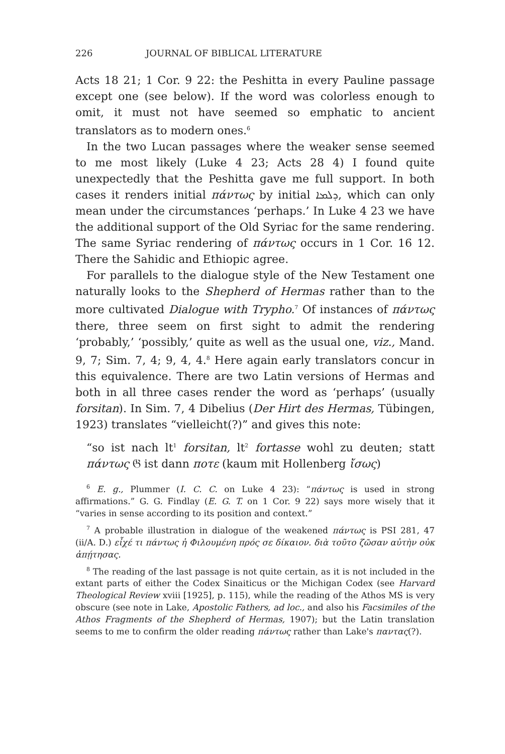226 JOURNAL OF BIBLICAL LITERATURE
Acts 18 21; 1 Cor. 9 22: the Peshitta in every Pauline passage except one (see below). If the word was colorless enough to omit, it must not have seemed so emphatic to ancient translators as to modern ones.<sup>6</sup>
In the two Lucan passages where the weaker sense seemed to me most likely (Luke 4 23; Acts 28 4) I found quite unexpectedly that the Peshitta gave me full support. In both cases it renders initial πάντως by initial ܕܠܡܐ, which can only mean under the circumstances ‘perhaps.’ In Luke 4 23 we have the additional support of the Old Syriac for the same rendering. The same Syriac rendering of πάντως occurs in 1 Cor. 16 12. There the Sahidic and Ethiopic agree.
For parallels to the dialogue style of the New Testament one naturally looks to the Shepherd of Hermas rather than to the more cultivated Dialogue with Trypho.<sup>7</sup> Of instances of πάντως there, three seem on first sight to admit the rendering ‘probably,’ ‘possibly,’ quite as well as the usual one, viz., Mand. 9, 7; Sim. 7, 4; 9, 4, 4.<sup>8</sup> Here again early translators concur in this equivalence. There are two Latin versions of Hermas and both in all three cases render the word as ‘perhaps’ (usually forsitan). In Sim. 7, 4 Dibelius (Der Hirt des Hermas, Tübingen, 1923) translates “vielleicht(?)” and gives this note:
“so ist nach lt<sup>1</sup> forsitan, lt<sup>2</sup> fortasse wohl zu deuten; statt πάντως 𝔊 ist dann ποτε (kaum mit Hollenberg ἴσως)
<sup>6</sup> E. g., Plummer (I. C. C. on Luke 4 23): “πάντως is used in strong affirmations.” G. G. Findlay (E. G. T. on 1 Cor. 9 22) says more wisely that it “varies in sense according to its position and context.”
<sup>7</sup> A probable illustration in dialogue of the weakened πάντως is PSI 281, 47 (ii/A. D.) εἶχέ τι πάντως ἡ Φιλουμένη πρός σε δίκαιον. διὰ τοῦτο ζῶσαν αὐτὴν οὐκ ἀπῄτησας.
<sup>8</sup> The reading of the last passage is not quite certain, as it is not included in the extant parts of either the Codex Sinaiticus or the Michigan Codex (see Harvard Theological Review xviii [1925], p. 115), while the reading of the Athos MS is very obscure (see note in Lake, Apostolic Fathers, ad loc., and also his Facsimiles of the Athos Fragments of the Shepherd of Hermas, 1907); but the Latin translation seems to me to confirm the older reading πάντως rather than Lake's παντας(?).